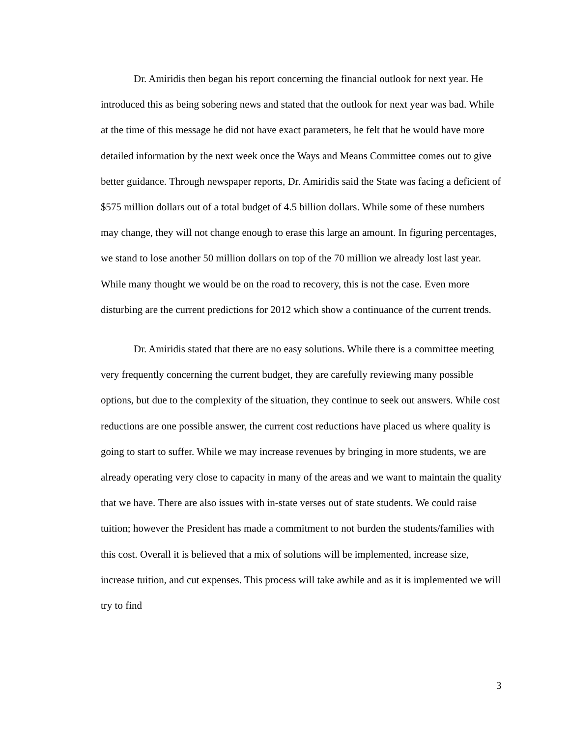Dr. Amiridis then began his report concerning the financial outlook for next year. He introduced this as being sobering news and stated that the outlook for next year was bad. While at the time of this message he did not have exact parameters, he felt that he would have more detailed information by the next week once the Ways and Means Committee comes out to give better guidance. Through newspaper reports, Dr. Amiridis said the State was facing a deficient of $575 million dollars out of a total budget of 4.5 billion dollars. While some of these numbers may change, they will not change enough to erase this large an amount. In figuring percentages, we stand to lose another 50 million dollars on top of the 70 million we already lost last year. While many thought we would be on the road to recovery, this is not the case. Even more disturbing are the current predictions for 2012 which show a continuance of the current trends.
Dr. Amiridis stated that there are no easy solutions. While there is a committee meeting very frequently concerning the current budget, they are carefully reviewing many possible options, but due to the complexity of the situation, they continue to seek out answers. While cost reductions are one possible answer, the current cost reductions have placed us where quality is going to start to suffer. While we may increase revenues by bringing in more students, we are already operating very close to capacity in many of the areas and we want to maintain the quality that we have. There are also issues with in-state verses out of state students. We could raise tuition; however the President has made a commitment to not burden the students/families with this cost. Overall it is believed that a mix of solutions will be implemented, increase size, increase tuition, and cut expenses. This process will take awhile and as it is implemented we will try to find
3